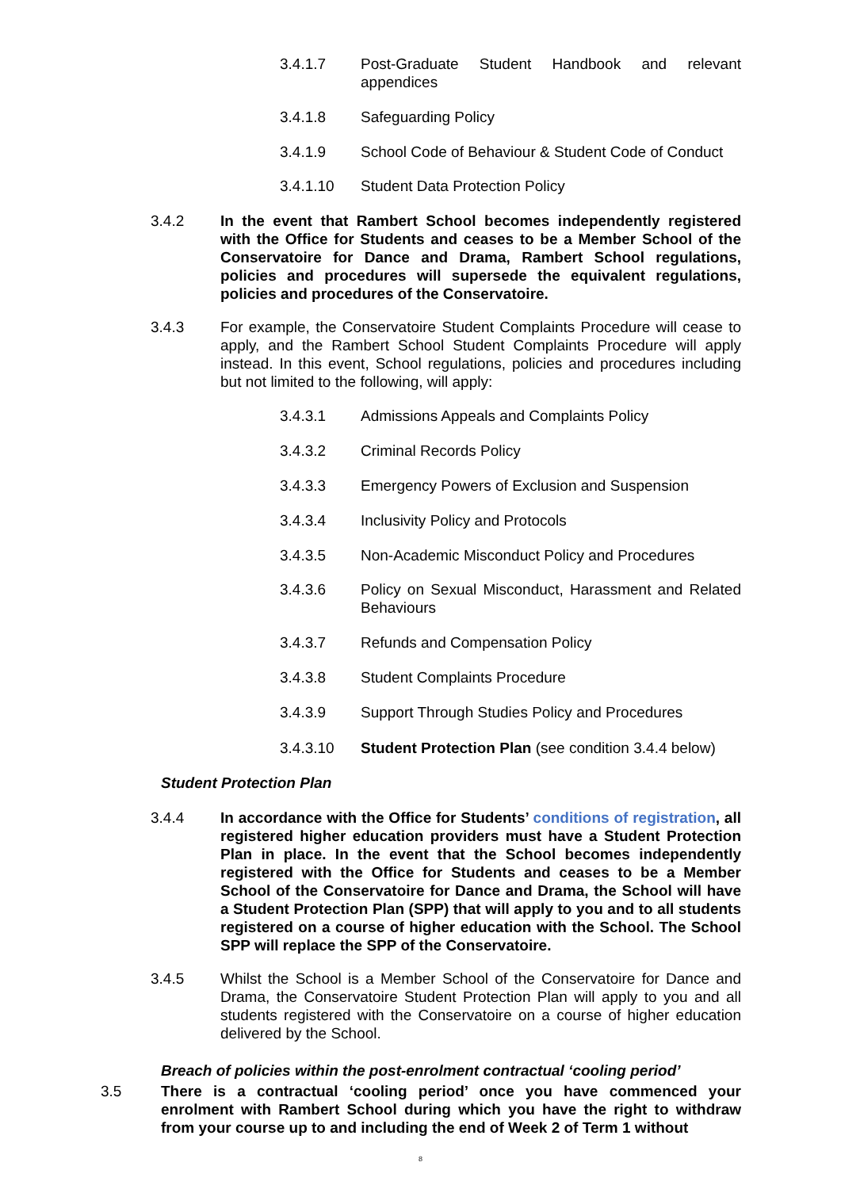3.4.1.7 Post-Graduate Student Handbook and relevant appendices
3.4.1.8 Safeguarding Policy
3.4.1.9 School Code of Behaviour & Student Code of Conduct
3.4.1.10 Student Data Protection Policy
3.4.2 In the event that Rambert School becomes independently registered with the Office for Students and ceases to be a Member School of the Conservatoire for Dance and Drama, Rambert School regulations, policies and procedures will supersede the equivalent regulations, policies and procedures of the Conservatoire.
3.4.3 For example, the Conservatoire Student Complaints Procedure will cease to apply, and the Rambert School Student Complaints Procedure will apply instead. In this event, School regulations, policies and procedures including but not limited to the following, will apply:
3.4.3.1 Admissions Appeals and Complaints Policy
3.4.3.2 Criminal Records Policy
3.4.3.3 Emergency Powers of Exclusion and Suspension
3.4.3.4 Inclusivity Policy and Protocols
3.4.3.5 Non-Academic Misconduct Policy and Procedures
3.4.3.6 Policy on Sexual Misconduct, Harassment and Related Behaviours
3.4.3.7 Refunds and Compensation Policy
3.4.3.8 Student Complaints Procedure
3.4.3.9 Support Through Studies Policy and Procedures
3.4.3.10 Student Protection Plan (see condition 3.4.4 below)
Student Protection Plan
3.4.4 In accordance with the Office for Students’ conditions of registration, all registered higher education providers must have a Student Protection Plan in place. In the event that the School becomes independently registered with the Office for Students and ceases to be a Member School of the Conservatoire for Dance and Drama, the School will have a Student Protection Plan (SPP) that will apply to you and to all students registered on a course of higher education with the School. The School SPP will replace the SPP of the Conservatoire.
3.4.5 Whilst the School is a Member School of the Conservatoire for Dance and Drama, the Conservatoire Student Protection Plan will apply to you and all students registered with the Conservatoire on a course of higher education delivered by the School.
Breach of policies within the post-enrolment contractual ‘cooling period’
3.5 There is a contractual ‘cooling period’ once you have commenced your enrolment with Rambert School during which you have the right to withdraw from your course up to and including the end of Week 2 of Term 1 without
8